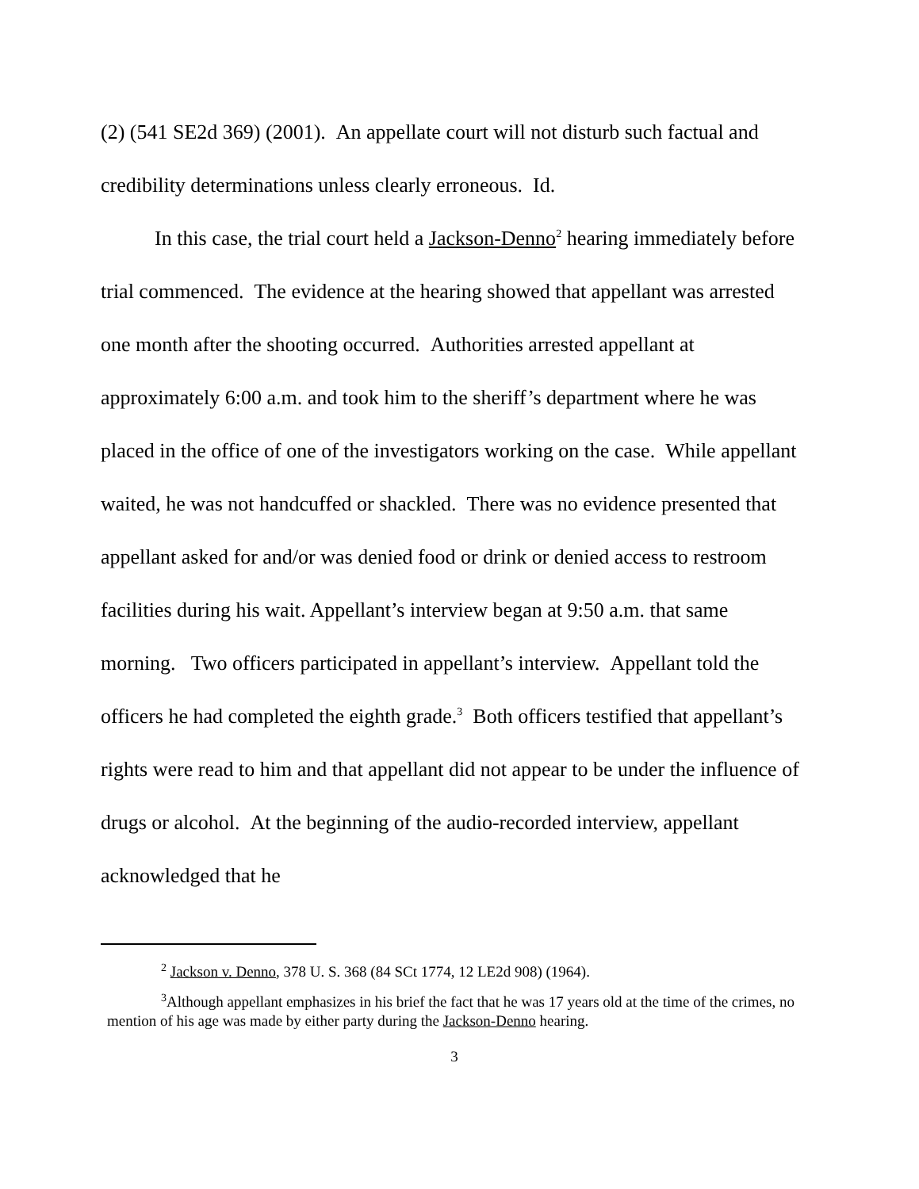(2) (541 SE2d 369) (2001). An appellate court will not disturb such factual and credibility determinations unless clearly erroneous. Id.
In this case, the trial court held a Jackson-Denno<sup>2</sup> hearing immediately before trial commenced. The evidence at the hearing showed that appellant was arrested one month after the shooting occurred. Authorities arrested appellant at approximately 6:00 a.m. and took him to the sheriff’s department where he was placed in the office of one of the investigators working on the case. While appellant waited, he was not handcuffed or shackled. There was no evidence presented that appellant asked for and/or was denied food or drink or denied access to restroom facilities during his wait. Appellant’s interview began at 9:50 a.m. that same morning. Two officers participated in appellant’s interview. Appellant told the officers he had completed the eighth grade.<sup>3</sup> Both officers testified that appellant’s rights were read to him and that appellant did not appear to be under the influence of drugs or alcohol. At the beginning of the audio-recorded interview, appellant acknowledged that he
<sup>2</sup> Jackson v. Denno, 378 U. S. 368 (84 SCt 1774, 12 LE2d 908) (1964).
<sup>3</sup> Although appellant emphasizes in his brief the fact that he was 17 years old at the time of the crimes, no mention of his age was made by either party during the Jackson-Denno hearing.
3